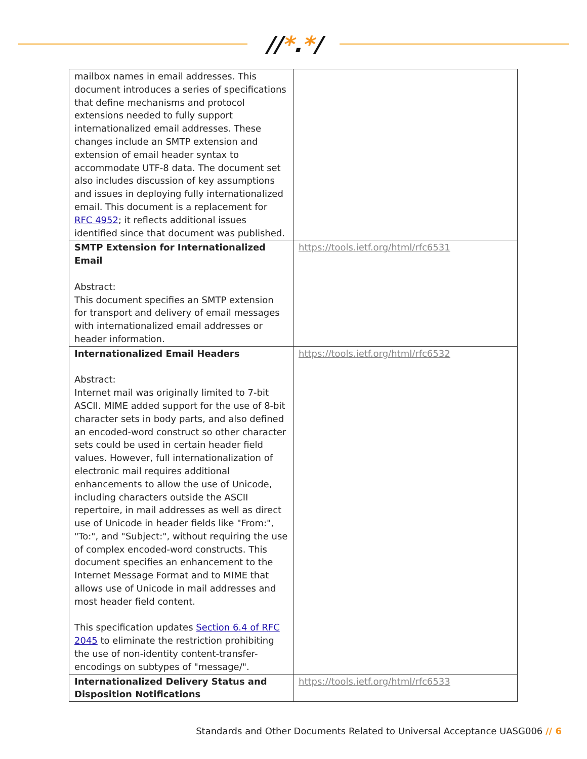//*.*/
| mailbox names in email addresses. This document introduces a series of specifications that define mechanisms and protocol extensions needed to fully support internationalized email addresses. These changes include an SMTP extension and extension of email header syntax to accommodate UTF-8 data. The document set also includes discussion of key assumptions and issues in deploying fully internationalized email. This document is a replacement for RFC 4952 ; it reflects additional issues identified since that document was published. | |
| SMTP Extension for Internationalized Email Abstract: This document specifies an SMTP extension for transport and delivery of email messages with internationalized email addresses or header information. | https://tools.ietf.org/html/rfc6531 |
| Internationalized Email Headers Abstract: Internet mail was originally limited to 7-bit ASCII. MIME added support for the use of 8-bit character sets in body parts, and also defined an encoded-word construct so other character sets could be used in certain header field values. However, full internationalization of electronic mail requires additional enhancements to allow the use of Unicode, including characters outside the ASCII repertoire, in mail addresses as well as direct use of Unicode in header fields like "From:", "To:", and "Subject:", without requiring the use of complex encoded-word constructs. This document specifies an enhancement to the Internet Message Format and to MIME that allows use of Unicode in mail addresses and most header field content. This specification updates Section 6.4 of RFC 2045 to eliminate the restriction prohibiting the use of non-identity content-transfer- encodings on subtypes of "message/". | https://tools.ietf.org/html/rfc6532 |
| Internationalized Delivery Status and Disposition Notifications | https://tools.ietf.org/html/rfc6533 |
Standards and Other Documents Related to Universal Acceptance UASG006 // 6